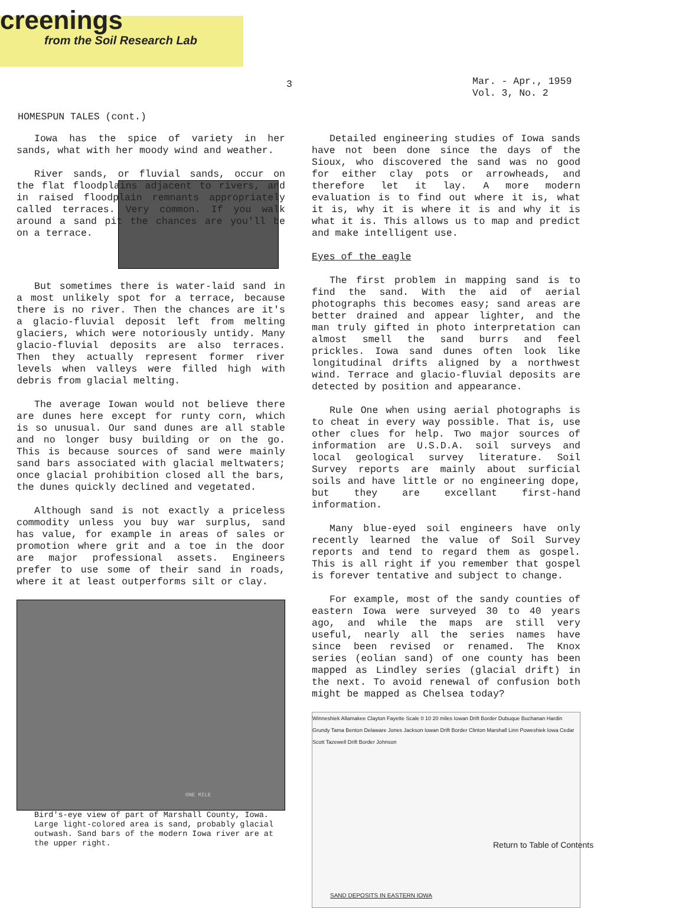creenings
from the Soil Research Lab
3
Mar. - Apr., 1959
Vol. 3, No. 2
HOMESPUN TALES (cont.)
Iowa has the spice of variety in her sands, what with her moody wind and weather.
River sands, or fluvial sands, occur on the flat floodplains adjacent to rivers, and in raised floodplain remnants appropriately called terraces. Very common. If you walk around a sand pit the chances are you'll be on a terrace.
But sometimes there is water-laid sand in a most unlikely spot for a terrace, because there is no river. Then the chances are it's a glacio-fluvial deposit left from melting glaciers, which were notoriously untidy. Many glacio-fluvial deposits are also terraces. Then they actually represent former river levels when valleys were filled high with debris from glacial melting.
The average Iowan would not believe there are dunes here except for runty corn, which is so unusual. Our sand dunes are all stable and no longer busy building or on the go. This is because sources of sand were mainly sand bars associated with glacial meltwaters; once glacial prohibition closed all the bars, the dunes quickly declined and vegetated.
Although sand is not exactly a priceless commodity unless you buy war surplus, sand has value, for example in areas of sales or promotion where grit and a toe in the door are major professional assets. Engineers prefer to use some of their sand in roads, where it at least outperforms silt or clay.
ONE MILE
Bird's-eye view of part of Marshall County, Iowa. Large light-colored area is sand, probably glacial outwash. Sand bars of the modern Iowa river are at the upper right.
Detailed engineering studies of Iowa sands have not been done since the days of the Sioux, who discovered the sand was no good for either clay pots or arrowheads, and therefore let it lay. A more modern evaluation is to find out where it is, what it is, why it is where it is and why it is what it is. This allows us to map and predict and make intelligent use.
Eyes of the eagle
The first problem in mapping sand is to find the sand. With the aid of aerial photographs this becomes easy; sand areas are better drained and appear lighter, and the man truly gifted in photo interpretation can almost smell the sand burrs and feel prickles. Iowa sand dunes often look like longitudinal drifts aligned by a northwest wind. Terrace and glacio-fluvial deposits are detected by position and appearance.
Rule One when using aerial photographs is to cheat in every way possible. That is, use other clues for help. Two major sources of information are U.S.D.A. soil surveys and local geological survey literature. Soil Survey reports are mainly about surficial soils and have little or no engineering dope, but they are excellant first-hand information.
Many blue-eyed soil engineers have only recently learned the value of Soil Survey reports and tend to regard them as gospel. This is all right if you remember that gospel is forever tentative and subject to change.
For example, most of the sandy counties of eastern Iowa were surveyed 30 to 40 years ago, and while the maps are still very useful, nearly all the series names have since been revised or renamed. The Knox series (eolian sand) of one county has been mapped as Lindley series (glacial drift) in the next. To avoid renewal of confusion both might be mapped as Chelsea today?
Winneshiek Allamakee Clayton Fayette Scale 0 10 20 miles Iowan Drift Border Dubuque Buchanan Hardin Grundy Tama Benton Delaware Jones Jackson Iowan Drift Border Clinton Marshall Linn Poweshiek Iowa Cedar Scott Tazewell Drift Border Johnson
SAND DEPOSITS IN EASTERN IOWA
Return to Table of Contents